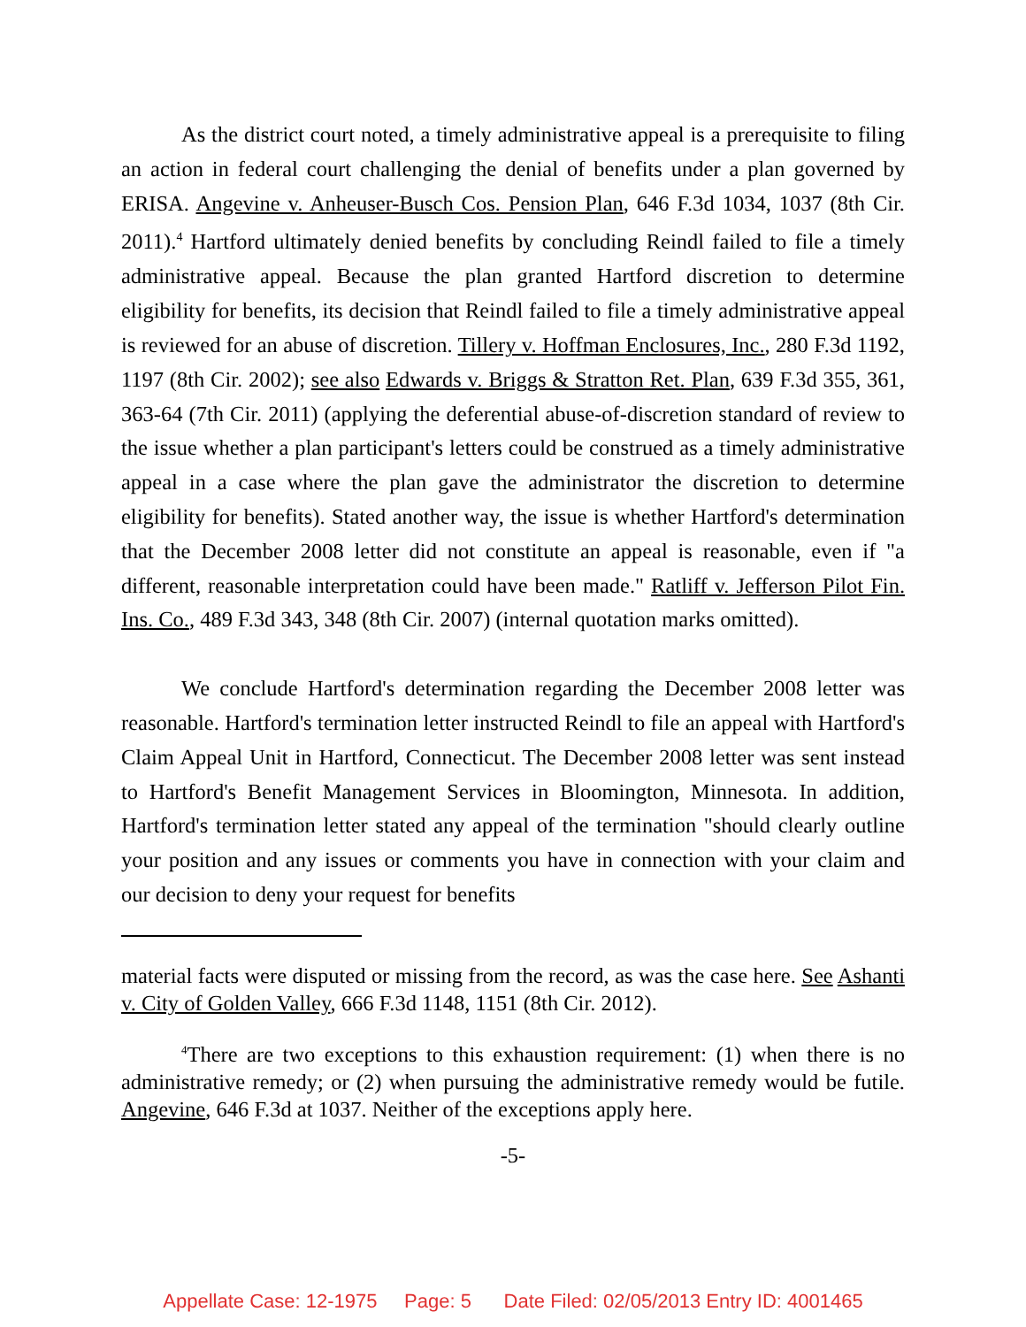As the district court noted, a timely administrative appeal is a prerequisite to filing an action in federal court challenging the denial of benefits under a plan governed by ERISA. Angevine v. Anheuser-Busch Cos. Pension Plan, 646 F.3d 1034, 1037 (8th Cir. 2011).<sup>4</sup> Hartford ultimately denied benefits by concluding Reindl failed to file a timely administrative appeal. Because the plan granted Hartford discretion to determine eligibility for benefits, its decision that Reindl failed to file a timely administrative appeal is reviewed for an abuse of discretion. Tillery v. Hoffman Enclosures, Inc., 280 F.3d 1192, 1197 (8th Cir. 2002); see also Edwards v. Briggs & Stratton Ret. Plan, 639 F.3d 355, 361, 363-64 (7th Cir. 2011) (applying the deferential abuse-of-discretion standard of review to the issue whether a plan participant's letters could be construed as a timely administrative appeal in a case where the plan gave the administrator the discretion to determine eligibility for benefits). Stated another way, the issue is whether Hartford's determination that the December 2008 letter did not constitute an appeal is reasonable, even if "a different, reasonable interpretation could have been made." Ratliff v. Jefferson Pilot Fin. Ins. Co., 489 F.3d 343, 348 (8th Cir. 2007) (internal quotation marks omitted).
We conclude Hartford's determination regarding the December 2008 letter was reasonable. Hartford's termination letter instructed Reindl to file an appeal with Hartford's Claim Appeal Unit in Hartford, Connecticut. The December 2008 letter was sent instead to Hartford's Benefit Management Services in Bloomington, Minnesota. In addition, Hartford's termination letter stated any appeal of the termination "should clearly outline your position and any issues or comments you have in connection with your claim and our decision to deny your request for benefits
material facts were disputed or missing from the record, as was the case here. See Ashanti v. City of Golden Valley, 666 F.3d 1148, 1151 (8th Cir. 2012).
<sup>4</sup> There are two exceptions to this exhaustion requirement: (1) when there is no administrative remedy; or (2) when pursuing the administrative remedy would be futile. Angevine, 646 F.3d at 1037. Neither of the exceptions apply here.
-5-
Appellate Case: 12-1975 Page: 5 Date Filed: 02/05/2013 Entry ID: 4001465